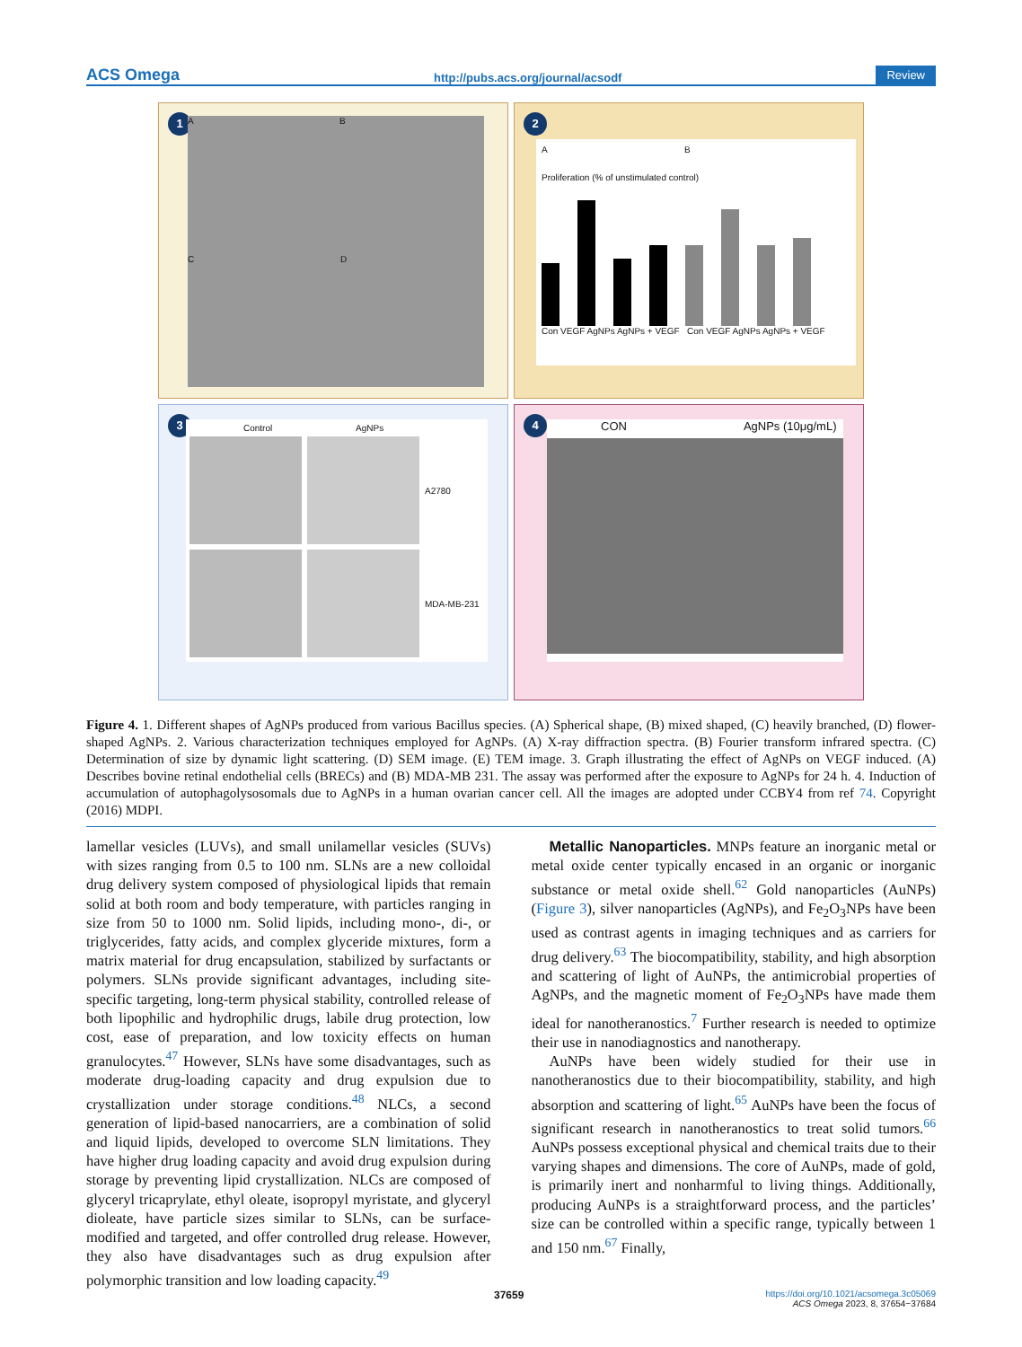ACS Omega http://pubs.acs.org/journal/acsodf Review
1
A B
C D
2
A B
Proliferation (% of unstimulated control)
Con VEGF AgNPs AgNPs + VEGF Con VEGF AgNPs AgNPs + VEGF
3
Control AgNPs
A2780
MDA-MB-231
4 CON AgNPs (10μg/mL)
Figure 4. 1. Different shapes of AgNPs produced from various Bacillus species. (A) Spherical shape, (B) mixed shaped, (C) heavily branched, (D) flower-shaped AgNPs. 2. Various characterization techniques employed for AgNPs. (A) X-ray diffraction spectra. (B) Fourier transform infrared spectra. (C) Determination of size by dynamic light scattering. (D) SEM image. (E) TEM image. 3. Graph illustrating the effect of AgNPs on VEGF induced. (A) Describes bovine retinal endothelial cells (BRECs) and (B) MDA-MB 231. The assay was performed after the exposure to AgNPs for 24 h. 4. Induction of accumulation of autophagolysosomals due to AgNPs in a human ovarian cancer cell. All the images are adopted under CCBY4 from ref 74. Copyright (2016) MDPI.
lamellar vesicles (LUVs), and small unilamellar vesicles (SUVs) with sizes ranging from 0.5 to 100 nm. SLNs are a new colloidal drug delivery system composed of physiological lipids that remain solid at both room and body temperature, with particles ranging in size from 50 to 1000 nm. Solid lipids, including mono-, di-, or triglycerides, fatty acids, and complex glyceride mixtures, form a matrix material for drug encapsulation, stabilized by surfactants or polymers. SLNs provide significant advantages, including site-specific targeting, long-term physical stability, controlled release of both lipophilic and hydrophilic drugs, labile drug protection, low cost, ease of preparation, and low toxicity effects on human granulocytes.<sup>47</sup> However, SLNs have some disadvantages, such as moderate drug-loading capacity and drug expulsion due to crystallization under storage conditions.<sup>48</sup> NLCs, a second generation of lipid-based nanocarriers, are a combination of solid and liquid lipids, developed to overcome SLN limitations. They have higher drug loading capacity and avoid drug expulsion during storage by preventing lipid crystallization. NLCs are composed of glyceryl tricaprylate, ethyl oleate, isopropyl myristate, and glyceryl dioleate, have particle sizes similar to SLNs, can be surface-modified and targeted, and offer controlled drug release. However, they also have disadvantages such as drug expulsion after polymorphic transition and low loading capacity.<sup>49</sup>
Metallic Nanoparticles. MNPs feature an inorganic metal or metal oxide center typically encased in an organic or inorganic substance or metal oxide shell.<sup>62</sup> Gold nanoparticles (AuNPs) (Figure 3), silver nanoparticles (AgNPs), and Fe<sub>2</sub>O<sub>3</sub>NPs have been used as contrast agents in imaging techniques and as carriers for drug delivery.<sup>63</sup> The biocompatibility, stability, and high absorption and scattering of light of AuNPs, the antimicrobial properties of AgNPs, and the magnetic moment of Fe<sub>2</sub>O<sub>3</sub>NPs have made them ideal for nanotheranostics.<sup>7</sup> Further research is needed to optimize their use in nanodiagnostics and nanotherapy.
AuNPs have been widely studied for their use in nanotheranostics due to their biocompatibility, stability, and high absorption and scattering of light.<sup>65</sup> AuNPs have been the focus of significant research in nanotheranostics to treat solid tumors.<sup>66</sup> AuNPs possess exceptional physical and chemical traits due to their varying shapes and dimensions. The core of AuNPs, made of gold, is primarily inert and nonharmful to living things. Additionally, producing AuNPs is a straightforward process, and the particles’ size can be controlled within a specific range, typically between 1 and 150 nm.<sup>67</sup> Finally,
37659
https://doi.org/10.1021/acsomega.3c05069
ACS Omega 2023, 8, 37654−37684